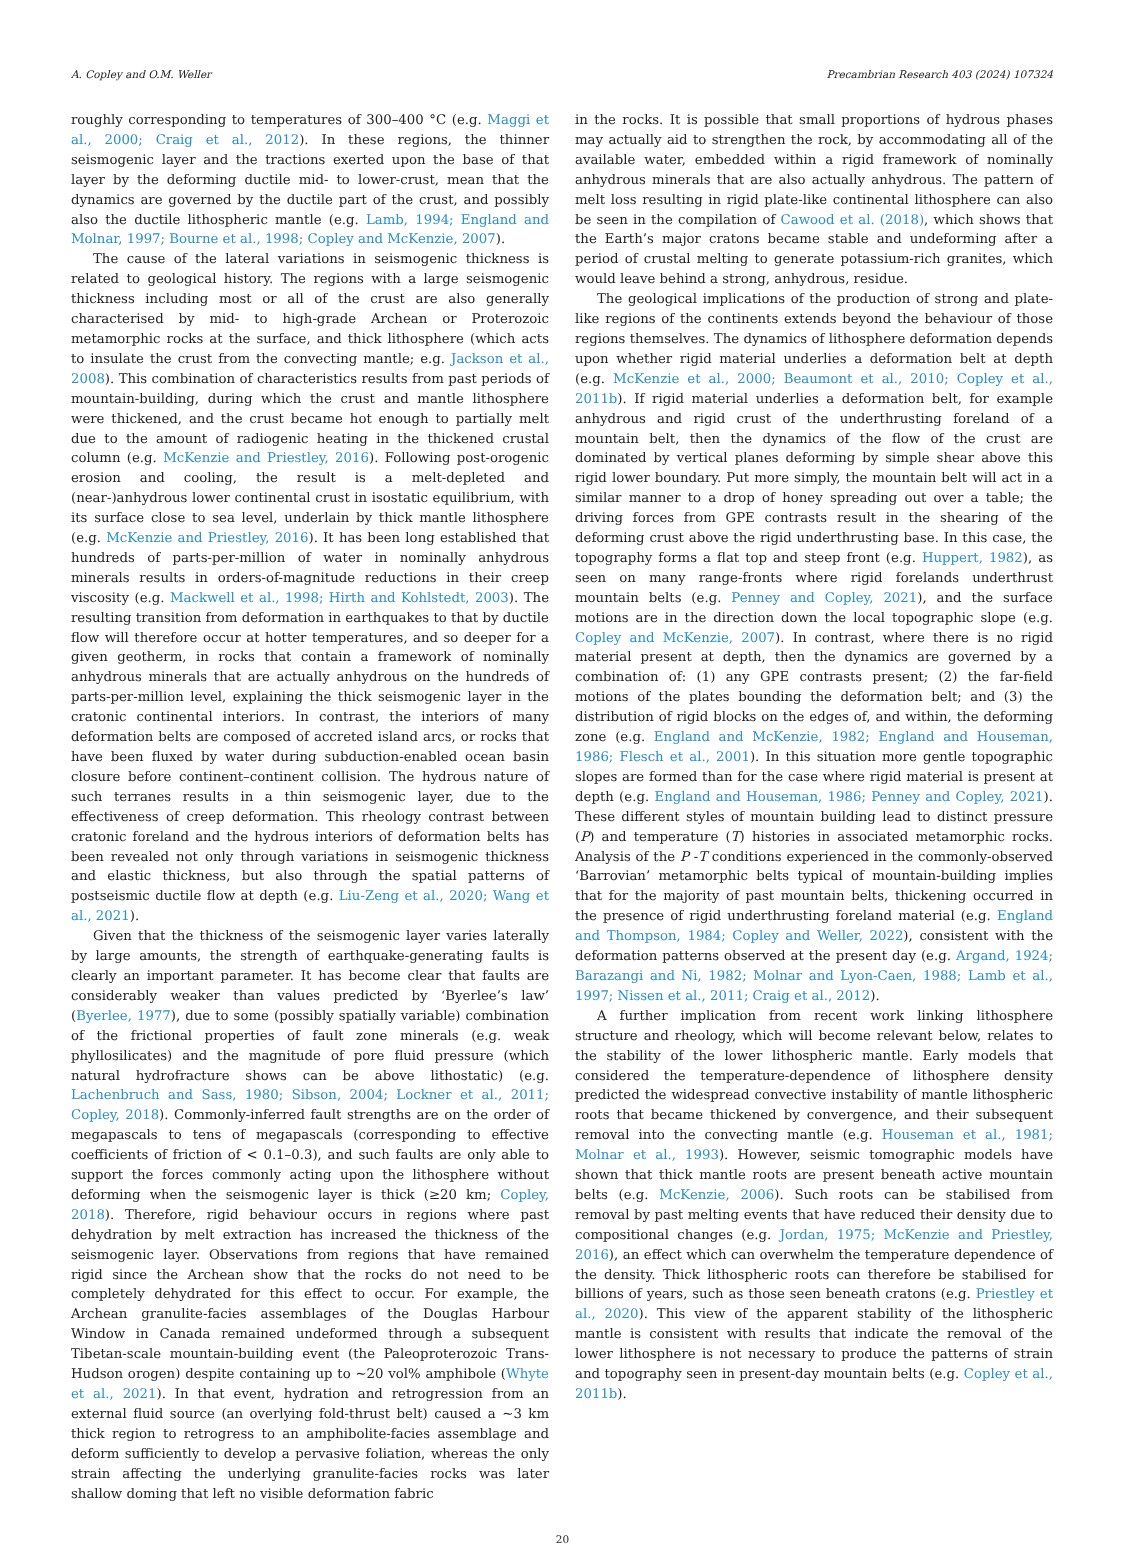A. Copley and O.M. Weller Precambrian Research 403 (2024) 107324
roughly corresponding to temperatures of 300–400 °C (e.g. Maggi et al., 2000; Craig et al., 2012). In these regions, the thinner seismogenic layer and the tractions exerted upon the base of that layer by the deforming ductile mid- to lower-crust, mean that the dynamics are governed by the ductile part of the crust, and possibly also the ductile lithospheric mantle (e.g. Lamb, 1994; England and Molnar, 1997; Bourne et al., 1998; Copley and McKenzie, 2007).
The cause of the lateral variations in seismogenic thickness is related to geological history. The regions with a large seismogenic thickness including most or all of the crust are also generally characterised by mid- to high-grade Archean or Proterozoic metamorphic rocks at the surface, and thick lithosphere (which acts to insulate the crust from the convecting mantle; e.g. Jackson et al., 2008). This combination of characteristics results from past periods of mountain-building, during which the crust and mantle lithosphere were thickened, and the crust became hot enough to partially melt due to the amount of radiogenic heating in the thickened crustal column (e.g. McKenzie and Priestley, 2016). Following post-orogenic erosion and cooling, the result is a melt-depleted and (near-)anhydrous lower continental crust in isostatic equilibrium, with its surface close to sea level, underlain by thick mantle lithosphere (e.g. McKenzie and Priestley, 2016). It has been long established that hundreds of parts-per-million of water in nominally anhydrous minerals results in orders-of-magnitude reductions in their creep viscosity (e.g. Mackwell et al., 1998; Hirth and Kohlstedt, 2003). The resulting transition from deformation in earthquakes to that by ductile flow will therefore occur at hotter temperatures, and so deeper for a given geotherm, in rocks that contain a framework of nominally anhydrous minerals that are actually anhydrous on the hundreds of parts-per-million level, explaining the thick seismogenic layer in the cratonic continental interiors. In contrast, the interiors of many deformation belts are composed of accreted island arcs, or rocks that have been fluxed by water during subduction-enabled ocean basin closure before continent–continent collision. The hydrous nature of such terranes results in a thin seismogenic layer, due to the effectiveness of creep deformation. This rheology contrast between cratonic foreland and the hydrous interiors of deformation belts has been revealed not only through variations in seismogenic thickness and elastic thickness, but also through the spatial patterns of postseismic ductile flow at depth (e.g. Liu-Zeng et al., 2020; Wang et al., 2021).
Given that the thickness of the seismogenic layer varies laterally by large amounts, the strength of earthquake-generating faults is clearly an important parameter. It has become clear that faults are considerably weaker than values predicted by ‘Byerlee’s law’ (Byerlee, 1977), due to some (possibly spatially variable) combination of the frictional properties of fault zone minerals (e.g. weak phyllosilicates) and the magnitude of pore fluid pressure (which natural hydrofracture shows can be above lithostatic) (e.g. Lachenbruch and Sass, 1980; Sibson, 2004; Lockner et al., 2011; Copley, 2018). Commonly-inferred fault strengths are on the order of megapascals to tens of megapascals (corresponding to effective coefficients of friction of < 0.1–0.3), and such faults are only able to support the forces commonly acting upon the lithosphere without deforming when the seismogenic layer is thick (≥20 km; Copley, 2018). Therefore, rigid behaviour occurs in regions where past dehydration by melt extraction has increased the thickness of the seismogenic layer. Observations from regions that have remained rigid since the Archean show that the rocks do not need to be completely dehydrated for this effect to occur. For example, the Archean granulite-facies assemblages of the Douglas Harbour Window in Canada remained undeformed through a subsequent Tibetan-scale mountain-building event (the Paleoproterozoic Trans-Hudson orogen) despite containing up to ~20 vol% amphibole (Whyte et al., 2021). In that event, hydration and retrogression from an external fluid source (an overlying fold-thrust belt) caused a ~3 km thick region to retrogress to an amphibolite-facies assemblage and deform sufficiently to develop a pervasive foliation, whereas the only strain affecting the underlying granulite-facies rocks was later shallow doming that left no visible deformation fabric
in the rocks. It is possible that small proportions of hydrous phases may actually aid to strengthen the rock, by accommodating all of the available water, embedded within a rigid framework of nominally anhydrous minerals that are also actually anhydrous. The pattern of melt loss resulting in rigid plate-like continental lithosphere can also be seen in the compilation of Cawood et al. (2018), which shows that the Earth’s major cratons became stable and undeforming after a period of crustal melting to generate potassium-rich granites, which would leave behind a strong, anhydrous, residue.
The geological implications of the production of strong and plate-like regions of the continents extends beyond the behaviour of those regions themselves. The dynamics of lithosphere deformation depends upon whether rigid material underlies a deformation belt at depth (e.g. McKenzie et al., 2000; Beaumont et al., 2010; Copley et al., 2011b). If rigid material underlies a deformation belt, for example anhydrous and rigid crust of the underthrusting foreland of a mountain belt, then the dynamics of the flow of the crust are dominated by vertical planes deforming by simple shear above this rigid lower boundary. Put more simply, the mountain belt will act in a similar manner to a drop of honey spreading out over a table; the driving forces from GPE contrasts result in the shearing of the deforming crust above the rigid underthrusting base. In this case, the topography forms a flat top and steep front (e.g. Huppert, 1982), as seen on many range-fronts where rigid forelands underthrust mountain belts (e.g. Penney and Copley, 2021), and the surface motions are in the direction down the local topographic slope (e.g. Copley and McKenzie, 2007). In contrast, where there is no rigid material present at depth, then the dynamics are governed by a combination of: (1) any GPE contrasts present; (2) the far-field motions of the plates bounding the deformation belt; and (3) the distribution of rigid blocks on the edges of, and within, the deforming zone (e.g. England and McKenzie, 1982; England and Houseman, 1986; Flesch et al., 2001). In this situation more gentle topographic slopes are formed than for the case where rigid material is present at depth (e.g. England and Houseman, 1986; Penney and Copley, 2021). These different styles of mountain building lead to distinct pressure (P) and temperature (T) histories in associated metamorphic rocks. Analysis of the P -T conditions experienced in the commonly-observed ‘Barrovian’ metamorphic belts typical of mountain-building implies that for the majority of past mountain belts, thickening occurred in the presence of rigid underthrusting foreland material (e.g. England and Thompson, 1984; Copley and Weller, 2022), consistent with the deformation patterns observed at the present day (e.g. Argand, 1924; Barazangi and Ni, 1982; Molnar and Lyon-Caen, 1988; Lamb et al., 1997; Nissen et al., 2011; Craig et al., 2012).
A further implication from recent work linking lithosphere structure and rheology, which will become relevant below, relates to the stability of the lower lithospheric mantle. Early models that considered the temperature-dependence of lithosphere density predicted the widespread convective instability of mantle lithospheric roots that became thickened by convergence, and their subsequent removal into the convecting mantle (e.g. Houseman et al., 1981; Molnar et al., 1993). However, seismic tomographic models have shown that thick mantle roots are present beneath active mountain belts (e.g. McKenzie, 2006). Such roots can be stabilised from removal by past melting events that have reduced their density due to compositional changes (e.g. Jordan, 1975; McKenzie and Priestley, 2016), an effect which can overwhelm the temperature dependence of the density. Thick lithospheric roots can therefore be stabilised for billions of years, such as those seen beneath cratons (e.g. Priestley et al., 2020). This view of the apparent stability of the lithospheric mantle is consistent with results that indicate the removal of the lower lithosphere is not necessary to produce the patterns of strain and topography seen in present-day mountain belts (e.g. Copley et al., 2011b).
20